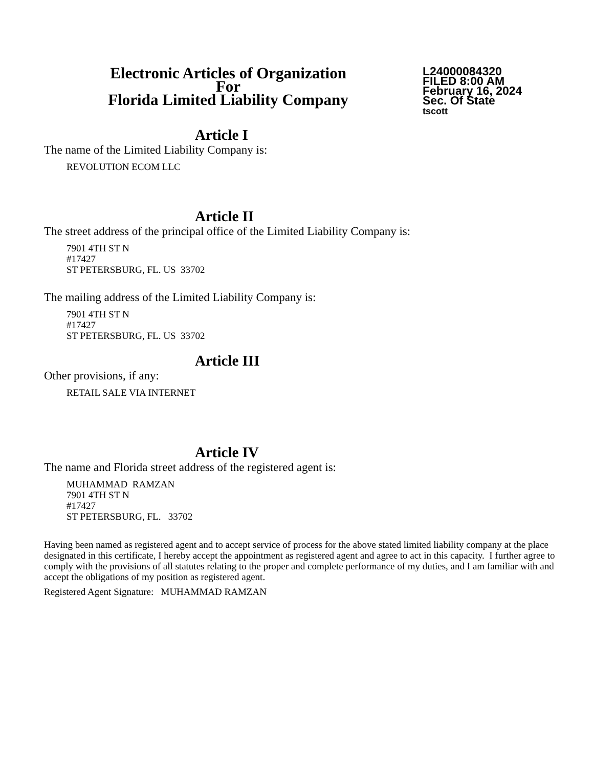Electronic Articles of Organization
For
Florida Limited Liability Company
L24000084320
FILED 8:00 AM
February 16, 2024
Sec. Of State
tscott
Article I
The name of the Limited Liability Company is:
REVOLUTION ECOM LLC
Article II
The street address of the principal office of the Limited Liability Company is:
7901 4TH ST N
#17427
ST PETERSBURG, FL. US 33702
The mailing address of the Limited Liability Company is:
7901 4TH ST N
#17427
ST PETERSBURG, FL. US 33702
Article III
Other provisions, if any:
RETAIL SALE VIA INTERNET
Article IV
The name and Florida street address of the registered agent is:
MUHAMMAD RAMZAN
7901 4TH ST N
#17427
ST PETERSBURG, FL. 33702
Having been named as registered agent and to accept service of process for the above stated limited liability company at the place designated in this certificate, I hereby accept the appointment as registered agent and agree to act in this capacity. I further agree to comply with the provisions of all statutes relating to the proper and complete performance of my duties, and I am familiar with and accept the obligations of my position as registered agent.
Registered Agent Signature: MUHAMMAD RAMZAN